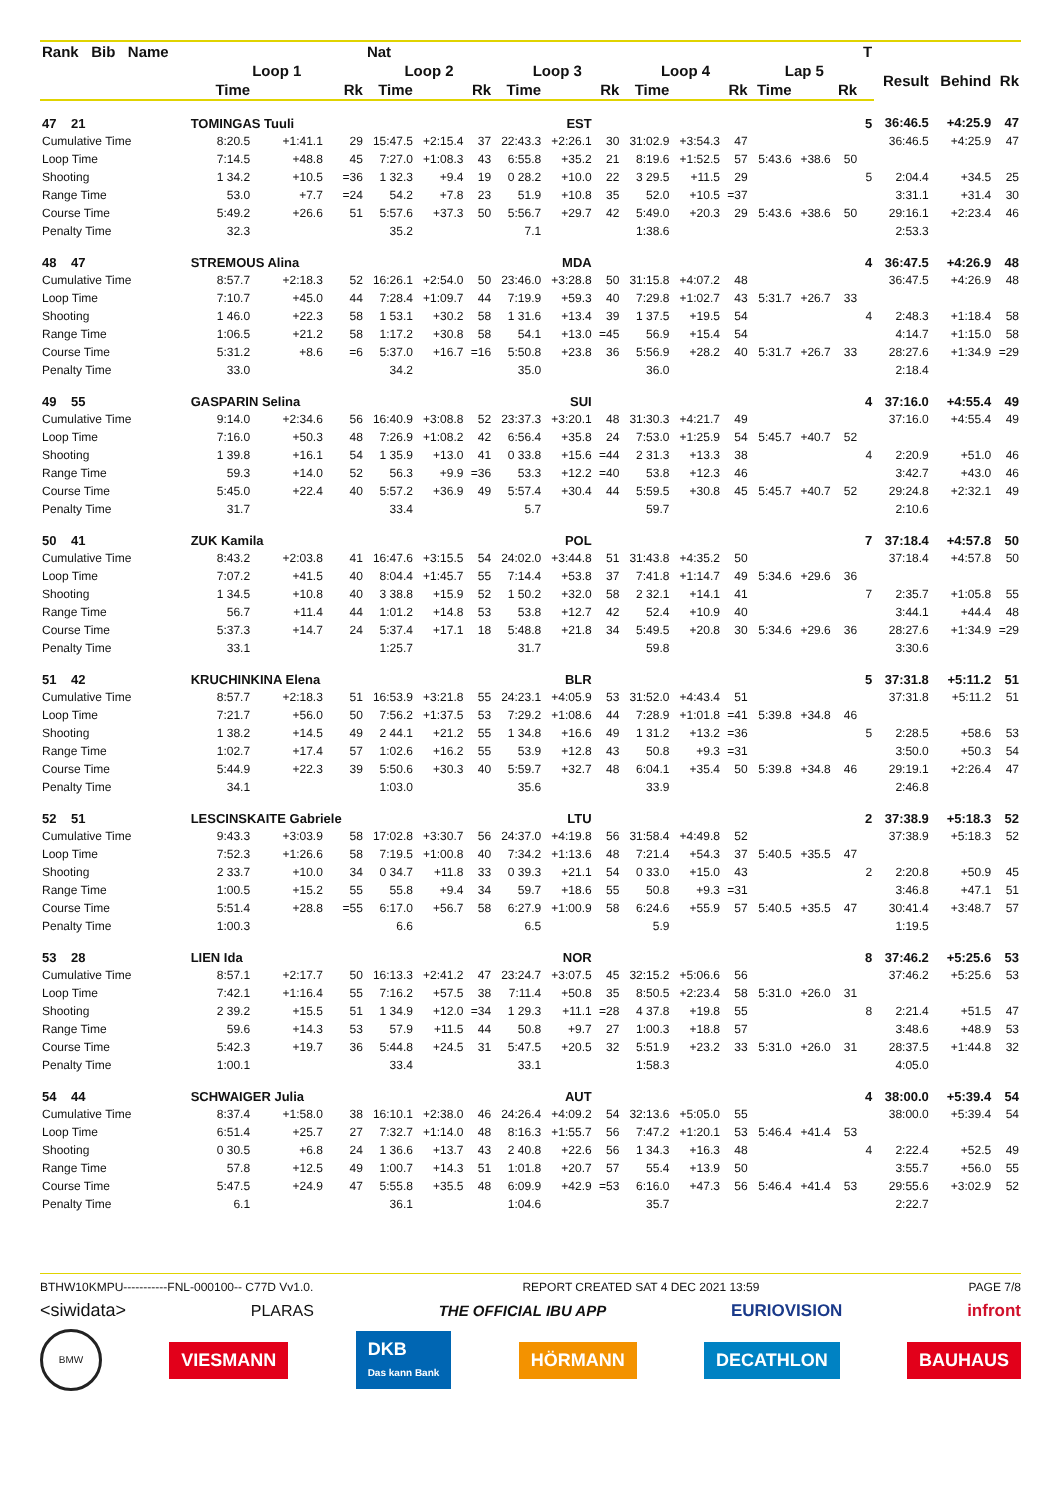| Rank Bib Name | | | | Nat | | | | | | | | | | | | T | | | |
| --- | --- | --- | --- | --- | --- | --- | --- | --- | --- | --- | --- | --- | --- | --- | --- | --- | --- | --- | --- |
| | Loop 1 | | | Loop 2 | | | Loop 3 | | | Loop 4 | | | Lap 5 | | | | Result | Behind | Rk |
| | Time | | Rk | Time | | Rk | Time | | Rk | Time | | Rk | Time | | Rk | | | | |
| 47 21 | TOMINGAS Tuuli | | | | | | | EST | | | | | | | | 5 | 36:46.5 | +4:25.9 | 47 |
| Cumulative Time | 8:20.5 | +1:41.1 | 29 | 15:47.5 | +2:15.4 | 37 | 22:43.3 | +2:26.1 | 30 | 31:02.9 | +3:54.3 | 47 | | | | | 36:46.5 | +4:25.9 | 47 |
| Loop Time | 7:14.5 | +48.8 | 45 | 7:27.0 | +1:08.3 | 43 | 6:55.8 | +35.2 | 21 | 8:19.6 | +1:52.5 | 57 | 5:43.6 | +38.6 | 50 | | | | |
| Shooting | 1 34.2 | +10.5 | =36 | 1 32.3 | +9.4 | 19 | 0 28.2 | +10.0 | 22 | 3 29.5 | +11.5 | 29 | | | | 5 | 2:04.4 | +34.5 | 25 |
| Range Time | 53.0 | +7.7 | =24 | 54.2 | +7.8 | 23 | 51.9 | +10.8 | 35 | 52.0 | +10.5 | =37 | | | | | 3:31.1 | +31.4 | 30 |
| Course Time | 5:49.2 | +26.6 | 51 | 5:57.6 | +37.3 | 50 | 5:56.7 | +29.7 | 42 | 5:49.0 | +20.3 | 29 | 5:43.6 | +38.6 | 50 | | 29:16.1 | +2:23.4 | 46 |
| Penalty Time | 32.3 | | | 35.2 | | | 7.1 | | | 1:38.6 | | | | | | | 2:53.3 | | |
| 48 47 | STREMOUS Alina | | | | | | | MDA | | | | | | | | 4 | 36:47.5 | +4:26.9 | 48 |
| Cumulative Time | 8:57.7 | +2:18.3 | 52 | 16:26.1 | +2:54.0 | 50 | 23:46.0 | +3:28.8 | 50 | 31:15.8 | +4:07.2 | 48 | | | | | 36:47.5 | +4:26.9 | 48 |
| Loop Time | 7:10.7 | +45.0 | 44 | 7:28.4 | +1:09.7 | 44 | 7:19.9 | +59.3 | 40 | 7:29.8 | +1:02.7 | 43 | 5:31.7 | +26.7 | 33 | | | | |
| Shooting | 1 46.0 | +22.3 | 58 | 1 53.1 | +30.2 | 58 | 1 31.6 | +13.4 | 39 | 1 37.5 | +19.5 | 54 | | | | 4 | 2:48.3 | +1:18.4 | 58 |
| Range Time | 1:06.5 | +21.2 | 58 | 1:17.2 | +30.8 | 58 | 54.1 | +13.0 | =45 | 56.9 | +15.4 | 54 | | | | | 4:14.7 | +1:15.0 | 58 |
| Course Time | 5:31.2 | +8.6 | =6 | 5:37.0 | +16.7 | =16 | 5:50.8 | +23.8 | 36 | 5:56.9 | +28.2 | 40 | 5:31.7 | +26.7 | 33 | | 28:27.6 | +1:34.9 | =29 |
| Penalty Time | 33.0 | | | 34.2 | | | 35.0 | | | 36.0 | | | | | | | 2:18.4 | | |
| 49 55 | GASPARIN Selina | | | | | | | SUI | | | | | | | | 4 | 37:16.0 | +4:55.4 | 49 |
| Cumulative Time | 9:14.0 | +2:34.6 | 56 | 16:40.9 | +3:08.8 | 52 | 23:37.3 | +3:20.1 | 48 | 31:30.3 | +4:21.7 | 49 | | | | | 37:16.0 | +4:55.4 | 49 |
| Loop Time | 7:16.0 | +50.3 | 48 | 7:26.9 | +1:08.2 | 42 | 6:56.4 | +35.8 | 24 | 7:53.0 | +1:25.9 | 54 | 5:45.7 | +40.7 | 52 | | | | |
| Shooting | 1 39.8 | +16.1 | 54 | 1 35.9 | +13.0 | 41 | 0 33.8 | +15.6 | =44 | 2 31.3 | +13.3 | 38 | | | | 4 | 2:20.9 | +51.0 | 46 |
| Range Time | 59.3 | +14.0 | 52 | 56.3 | +9.9 | =36 | 53.3 | +12.2 | =40 | 53.8 | +12.3 | 46 | | | | | 3:42.7 | +43.0 | 46 |
| Course Time | 5:45.0 | +22.4 | 40 | 5:57.2 | +36.9 | 49 | 5:57.4 | +30.4 | 44 | 5:59.5 | +30.8 | 45 | 5:45.7 | +40.7 | 52 | | 29:24.8 | +2:32.1 | 49 |
| Penalty Time | 31.7 | | | 33.4 | | | 5.7 | | | 59.7 | | | | | | | 2:10.6 | | |
| 50 41 | ZUK Kamila | | | | | | | POL | | | | | | | | 7 | 37:18.4 | +4:57.8 | 50 |
| Cumulative Time | 8:43.2 | +2:03.8 | 41 | 16:47.6 | +3:15.5 | 54 | 24:02.0 | +3:44.8 | 51 | 31:43.8 | +4:35.2 | 50 | | | | | 37:18.4 | +4:57.8 | 50 |
| Loop Time | 7:07.2 | +41.5 | 40 | 8:04.4 | +1:45.7 | 55 | 7:14.4 | +53.8 | 37 | 7:41.8 | +1:14.7 | 49 | 5:34.6 | +29.6 | 36 | | | | |
| Shooting | 1 34.5 | +10.8 | 40 | 3 38.8 | +15.9 | 52 | 1 50.2 | +32.0 | 58 | 2 32.1 | +14.1 | 41 | | | | 7 | 2:35.7 | +1:05.8 | 55 |
| Range Time | 56.7 | +11.4 | 44 | 1:01.2 | +14.8 | 53 | 53.8 | +12.7 | 42 | 52.4 | +10.9 | 40 | | | | | 3:44.1 | +44.4 | 48 |
| Course Time | 5:37.3 | +14.7 | 24 | 5:37.4 | +17.1 | 18 | 5:48.8 | +21.8 | 34 | 5:49.5 | +20.8 | 30 | 5:34.6 | +29.6 | 36 | | 28:27.6 | +1:34.9 | =29 |
| Penalty Time | 33.1 | | | 1:25.7 | | | 31.7 | | | 59.8 | | | | | | | 3:30.6 | | |
| 51 42 | KRUCHINKINA Elena | | | | | | | BLR | | | | | | | | 5 | 37:31.8 | +5:11.2 | 51 |
| Cumulative Time | 8:57.7 | +2:18.3 | 51 | 16:53.9 | +3:21.8 | 55 | 24:23.1 | +4:05.9 | 53 | 31:52.0 | +4:43.4 | 51 | | | | | 37:31.8 | +5:11.2 | 51 |
| Loop Time | 7:21.7 | +56.0 | 50 | 7:56.2 | +1:37.5 | 53 | 7:29.2 | +1:08.6 | 44 | 7:28.9 | +1:01.8 | =41 | 5:39.8 | +34.8 | 46 | | | | |
| Shooting | 1 38.2 | +14.5 | 49 | 2 44.1 | +21.2 | 55 | 1 34.8 | +16.6 | 49 | 1 31.2 | +13.2 | =36 | | | | 5 | 2:28.5 | +58.6 | 53 |
| Range Time | 1:02.7 | +17.4 | 57 | 1:02.6 | +16.2 | 55 | 53.9 | +12.8 | 43 | 50.8 | +9.3 | =31 | | | | | 3:50.0 | +50.3 | 54 |
| Course Time | 5:44.9 | +22.3 | 39 | 5:50.6 | +30.3 | 40 | 5:59.7 | +32.7 | 48 | 6:04.1 | +35.4 | 50 | 5:39.8 | +34.8 | 46 | | 29:19.1 | +2:26.4 | 47 |
| Penalty Time | 34.1 | | | 1:03.0 | | | 35.6 | | | 33.9 | | | | | | | 2:46.8 | | |
| 52 51 | LESCINSKAITE Gabriele | | | | | | | LTU | | | | | | | | 2 | 37:38.9 | +5:18.3 | 52 |
| Cumulative Time | 9:43.3 | +3:03.9 | 58 | 17:02.8 | +3:30.7 | 56 | 24:37.0 | +4:19.8 | 56 | 31:58.4 | +4:49.8 | 52 | | | | | 37:38.9 | +5:18.3 | 52 |
| Loop Time | 7:52.3 | +1:26.6 | 58 | 7:19.5 | +1:00.8 | 40 | 7:34.2 | +1:13.6 | 48 | 7:21.4 | +54.3 | 37 | 5:40.5 | +35.5 | 47 | | | | |
| Shooting | 2 33.7 | +10.0 | 34 | 0 34.7 | +11.8 | 33 | 0 39.3 | +21.1 | 54 | 0 33.0 | +15.0 | 43 | | | | 2 | 2:20.8 | +50.9 | 45 |
| Range Time | 1:00.5 | +15.2 | 55 | 55.8 | +9.4 | 34 | 59.7 | +18.6 | 55 | 50.8 | +9.3 | =31 | | | | | 3:46.8 | +47.1 | 51 |
| Course Time | 5:51.4 | +28.8 | =55 | 6:17.0 | +56.7 | 58 | 6:27.9 | +1:00.9 | 58 | 6:24.6 | +55.9 | 57 | 5:40.5 | +35.5 | 47 | | 30:41.4 | +3:48.7 | 57 |
| Penalty Time | 1:00.3 | | | 6.6 | | | 6.5 | | | 5.9 | | | | | | | 1:19.5 | | |
| 53 28 | LIEN Ida | | | | | | | NOR | | | | | | | | 8 | 37:46.2 | +5:25.6 | 53 |
| Cumulative Time | 8:57.1 | +2:17.7 | 50 | 16:13.3 | +2:41.2 | 47 | 23:24.7 | +3:07.5 | 45 | 32:15.2 | +5:06.6 | 56 | | | | | 37:46.2 | +5:25.6 | 53 |
| Loop Time | 7:42.1 | +1:16.4 | 55 | 7:16.2 | +57.5 | 38 | 7:11.4 | +50.8 | 35 | 8:50.5 | +2:23.4 | 58 | 5:31.0 | +26.0 | 31 | | | | |
| Shooting | 2 39.2 | +15.5 | 51 | 1 34.9 | +12.0 | =34 | 1 29.3 | +11.1 | =28 | 4 37.8 | +19.8 | 55 | | | | 8 | 2:21.4 | +51.5 | 47 |
| Range Time | 59.6 | +14.3 | 53 | 57.9 | +11.5 | 44 | 50.8 | +9.7 | 27 | 1:00.3 | +18.8 | 57 | | | | | 3:48.6 | +48.9 | 53 |
| Course Time | 5:42.3 | +19.7 | 36 | 5:44.8 | +24.5 | 31 | 5:47.5 | +20.5 | 32 | 5:51.9 | +23.2 | 33 | 5:31.0 | +26.0 | 31 | | 28:37.5 | +1:44.8 | 32 |
| Penalty Time | 1:00.1 | | | 33.4 | | | 33.1 | | | 1:58.3 | | | | | | | 4:05.0 | | |
| 54 44 | SCHWAIGER Julia | | | | | | | AUT | | | | | | | | 4 | 38:00.0 | +5:39.4 | 54 |
| Cumulative Time | 8:37.4 | +1:58.0 | 38 | 16:10.1 | +2:38.0 | 46 | 24:26.4 | +4:09.2 | 54 | 32:13.6 | +5:05.0 | 55 | | | | | 38:00.0 | +5:39.4 | 54 |
| Loop Time | 6:51.4 | +25.7 | 27 | 7:32.7 | +1:14.0 | 48 | 8:16.3 | +1:55.7 | 56 | 7:47.2 | +1:20.1 | 53 | 5:46.4 | +41.4 | 53 | | | | |
| Shooting | 0 30.5 | +6.8 | 24 | 1 36.6 | +13.7 | 43 | 2 40.8 | +22.6 | 56 | 1 34.3 | +16.3 | 48 | | | | 4 | 2:22.4 | +52.5 | 49 |
| Range Time | 57.8 | +12.5 | 49 | 1:00.7 | +14.3 | 51 | 1:01.8 | +20.7 | 57 | 55.4 | +13.9 | 50 | | | | | 3:55.7 | +56.0 | 55 |
| Course Time | 5:47.5 | +24.9 | 47 | 5:55.8 | +35.5 | 48 | 6:09.9 | +42.9 | =53 | 6:16.0 | +47.3 | 56 | 5:46.4 | +41.4 | 53 | | 29:55.6 | +3:02.9 | 52 |
| Penalty Time | 6.1 | | | 36.1 | | | 1:04.6 | | | 35.7 | | | | | | | 2:22.7 | | |
BTHW10KMPU-----------FNL-000100-- C77D Vv1.0. REPORT CREATED SAT 4 DEC 2021 13:59 PAGE 7/8
<siwidata> PLARAS THE OFFICIAL IBU APP EURIOVISION infront
BMW VIESMANN DKB
Das kann Bank HÖRMANN DECATHLON BAUHAUS